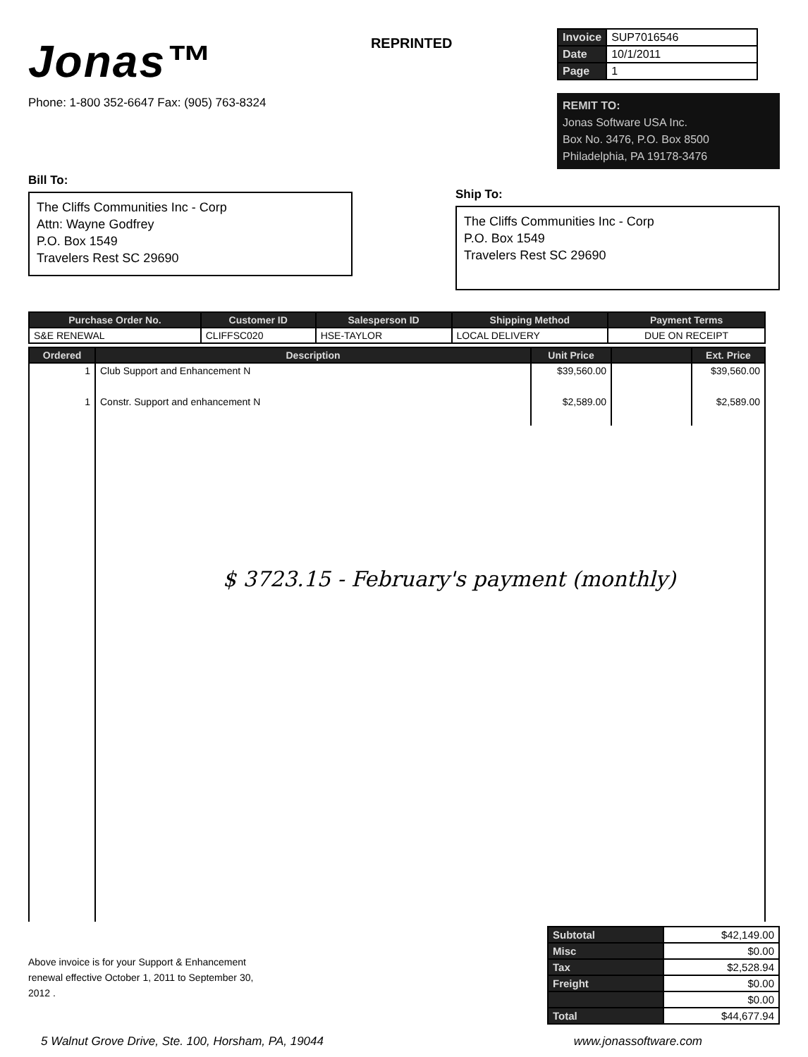Jonas™
Phone: 1-800 352-6647 Fax: (905) 763-8324
REPRINTED
| Invoice | SUP7016546 |
| Date | 10/1/2011 |
| Page | 1 |
REMIT TO:
Jonas Software USA Inc.
Box No. 3476, P.O. Box 8500
Philadelphia, PA 19178-3476
Bill To:
The Cliffs Communities Inc - Corp
Attn: Wayne Godfrey
P.O. Box 1549
Travelers Rest SC 29690
Ship To:
The Cliffs Communities Inc - Corp
P.O. Box 1549
Travelers Rest SC 29690
| Purchase Order No. | Customer ID | Salesperson ID | Shipping Method | Payment Terms |
| --- | --- | --- | --- | --- |
| S&E RENEWAL | CLIFFSC020 | HSE-TAYLOR | LOCAL DELIVERY | DUE ON RECEIPT |
| Ordered | Description | Unit Price | | Ext. Price |
| --- | --- | --- | --- | --- |
| 1 | Club Support and Enhancement N | $39,560.00 | | $39,560.00 |
| 1 | Constr. Support and enhancement N | $2,589.00 | | $2,589.00 |
| | $ 3723.15 - February's payment (monthly) | | | |
Above invoice is for your Support & Enhancement renewal effective October 1, 2011 to September 30, 2012 .
| Subtotal | $42,149.00 |
| Misc | $0.00 |
| Tax | $2,528.94 |
| Freight | $0.00 |
| | $0.00 |
| Total | $44,677.94 |
5 Walnut Grove Drive, Ste. 100, Horsham, PA, 19044 www.jonassoftware.com